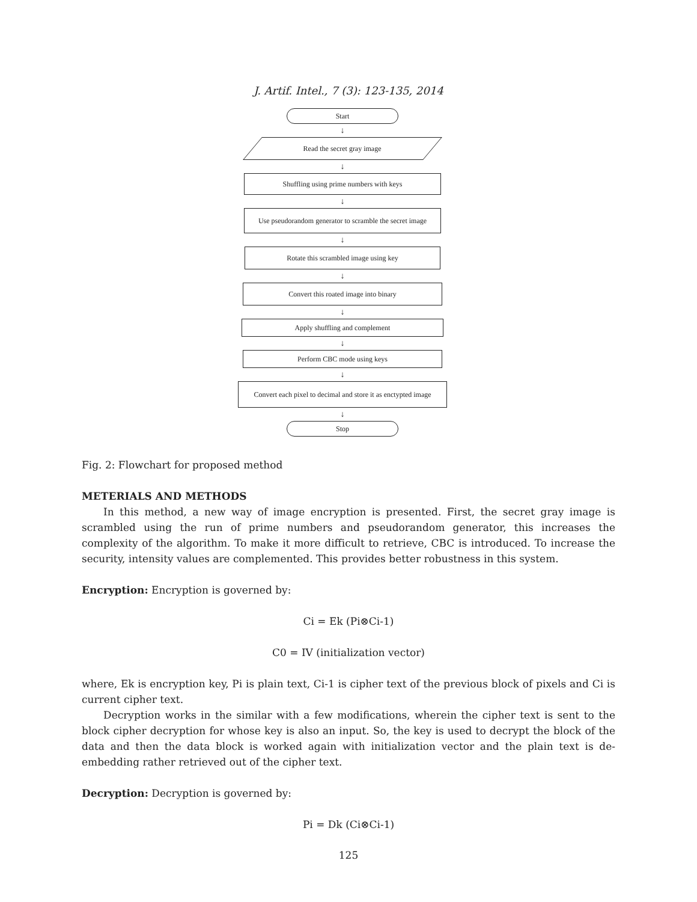J. Artif. Intel., 7 (3): 123-135, 2014
Start
↓
Read the secret gray image
↓
Shuffling using prime numbers with keys
↓
Use pseudorandom generator to scramble the secret image
↓
Rotate this scrambled image using key
↓
Convert this roated image into binary
↓
Apply shuffling and complement
↓
Perform CBC mode using keys
↓
Convert each pixel to decimal and store it as enctypted image
↓
Stop
Fig. 2: Flowchart for proposed method
METERIALS AND METHODS
In this method, a new way of image encryption is presented. First, the secret gray image is scrambled using the run of prime numbers and pseudorandom generator, this increases the complexity of the algorithm. To make it more difficult to retrieve, CBC is introduced. To increase the security, intensity values are complemented. This provides better robustness in this system.
Encryption: Encryption is governed by:
Ci = Ek (Pi⊗Ci-1)
C0 = IV (initialization vector)
where, Ek is encryption key, Pi is plain text, Ci-1 is cipher text of the previous block of pixels and Ci is current cipher text.
Decryption works in the similar with a few modifications, wherein the cipher text is sent to the block cipher decryption for whose key is also an input. So, the key is used to decrypt the block of the data and then the data block is worked again with initialization vector and the plain text is de-embedding rather retrieved out of the cipher text.
Decryption: Decryption is governed by:
Pi = Dk (Ci⊗Ci-1)
125